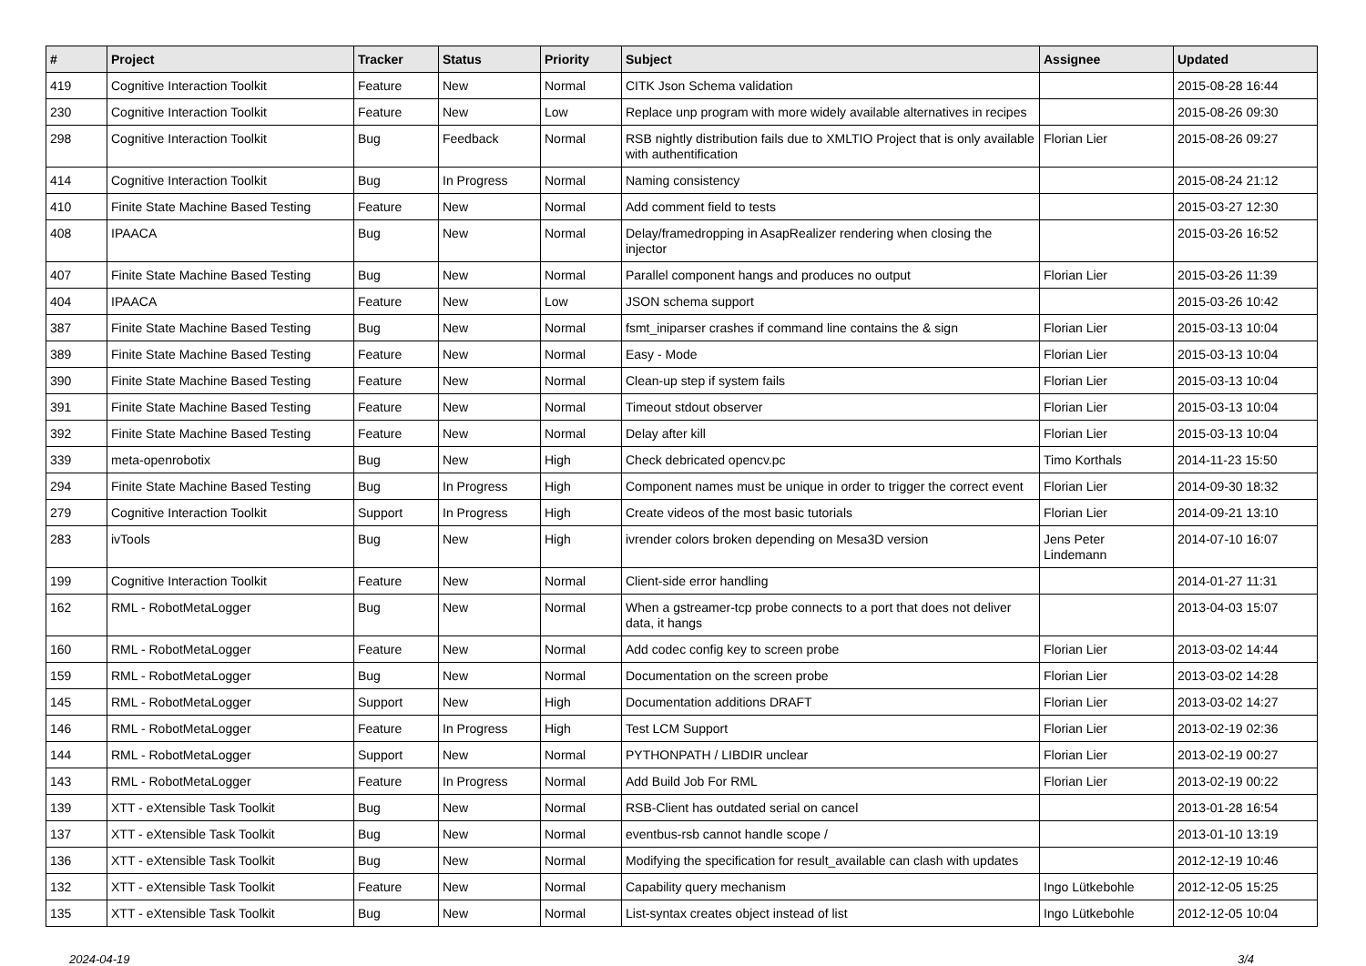| # | Project | Tracker | Status | Priority | Subject | Assignee | Updated |
| --- | --- | --- | --- | --- | --- | --- | --- |
| 419 | Cognitive Interaction Toolkit | Feature | New | Normal | CITK Json Schema validation | | 2015-08-28 16:44 |
| 230 | Cognitive Interaction Toolkit | Feature | New | Low | Replace unp program with more widely available alternatives in recipes | | 2015-08-26 09:30 |
| 298 | Cognitive Interaction Toolkit | Bug | Feedback | Normal | RSB nightly distribution fails due to XMLTIO Project that is only available with authentification | Florian Lier | 2015-08-26 09:27 |
| 414 | Cognitive Interaction Toolkit | Bug | In Progress | Normal | Naming consistency | | 2015-08-24 21:12 |
| 410 | Finite State Machine Based Testing | Feature | New | Normal | Add comment field to tests | | 2015-03-27 12:30 |
| 408 | IPAACA | Bug | New | Normal | Delay/framedropping in AsapRealizer rendering when closing the injector | | 2015-03-26 16:52 |
| 407 | Finite State Machine Based Testing | Bug | New | Normal | Parallel component hangs and produces no output | Florian Lier | 2015-03-26 11:39 |
| 404 | IPAACA | Feature | New | Low | JSON schema support | | 2015-03-26 10:42 |
| 387 | Finite State Machine Based Testing | Bug | New | Normal | fsmt_iniparser crashes if command line contains the & sign | Florian Lier | 2015-03-13 10:04 |
| 389 | Finite State Machine Based Testing | Feature | New | Normal | Easy - Mode | Florian Lier | 2015-03-13 10:04 |
| 390 | Finite State Machine Based Testing | Feature | New | Normal | Clean-up step if system fails | Florian Lier | 2015-03-13 10:04 |
| 391 | Finite State Machine Based Testing | Feature | New | Normal | Timeout stdout observer | Florian Lier | 2015-03-13 10:04 |
| 392 | Finite State Machine Based Testing | Feature | New | Normal | Delay after kill | Florian Lier | 2015-03-13 10:04 |
| 339 | meta-openrobotix | Bug | New | High | Check debricated opencv.pc | Timo Korthals | 2014-11-23 15:50 |
| 294 | Finite State Machine Based Testing | Bug | In Progress | High | Component names must be unique in order to trigger the correct event | Florian Lier | 2014-09-30 18:32 |
| 279 | Cognitive Interaction Toolkit | Support | In Progress | High | Create videos of the most basic tutorials | Florian Lier | 2014-09-21 13:10 |
| 283 | ivTools | Bug | New | High | ivrender colors broken depending on Mesa3D version | Jens Peter Lindemann | 2014-07-10 16:07 |
| 199 | Cognitive Interaction Toolkit | Feature | New | Normal | Client-side error handling | | 2014-01-27 11:31 |
| 162 | RML - RobotMetaLogger | Bug | New | Normal | When a gstreamer-tcp probe connects to a port that does not deliver data, it hangs | | 2013-04-03 15:07 |
| 160 | RML - RobotMetaLogger | Feature | New | Normal | Add codec config key to screen probe | Florian Lier | 2013-03-02 14:44 |
| 159 | RML - RobotMetaLogger | Bug | New | Normal | Documentation on the screen probe | Florian Lier | 2013-03-02 14:28 |
| 145 | RML - RobotMetaLogger | Support | New | High | Documentation additions DRAFT | Florian Lier | 2013-03-02 14:27 |
| 146 | RML - RobotMetaLogger | Feature | In Progress | High | Test LCM Support | Florian Lier | 2013-02-19 02:36 |
| 144 | RML - RobotMetaLogger | Support | New | Normal | PYTHONPATH / LIBDIR unclear | Florian Lier | 2013-02-19 00:27 |
| 143 | RML - RobotMetaLogger | Feature | In Progress | Normal | Add Build Job For RML | Florian Lier | 2013-02-19 00:22 |
| 139 | XTT - eXtensible Task Toolkit | Bug | New | Normal | RSB-Client has outdated serial on cancel | | 2013-01-28 16:54 |
| 137 | XTT - eXtensible Task Toolkit | Bug | New | Normal | eventbus-rsb cannot handle scope / | | 2013-01-10 13:19 |
| 136 | XTT - eXtensible Task Toolkit | Bug | New | Normal | Modifying the specification for result_available can clash with updates | | 2012-12-19 10:46 |
| 132 | XTT - eXtensible Task Toolkit | Feature | New | Normal | Capability query mechanism | Ingo Lütkebohle | 2012-12-05 15:25 |
| 135 | XTT - eXtensible Task Toolkit | Bug | New | Normal | List-syntax creates object instead of list | Ingo Lütkebohle | 2012-12-05 10:04 |
2024-04-19 3/4